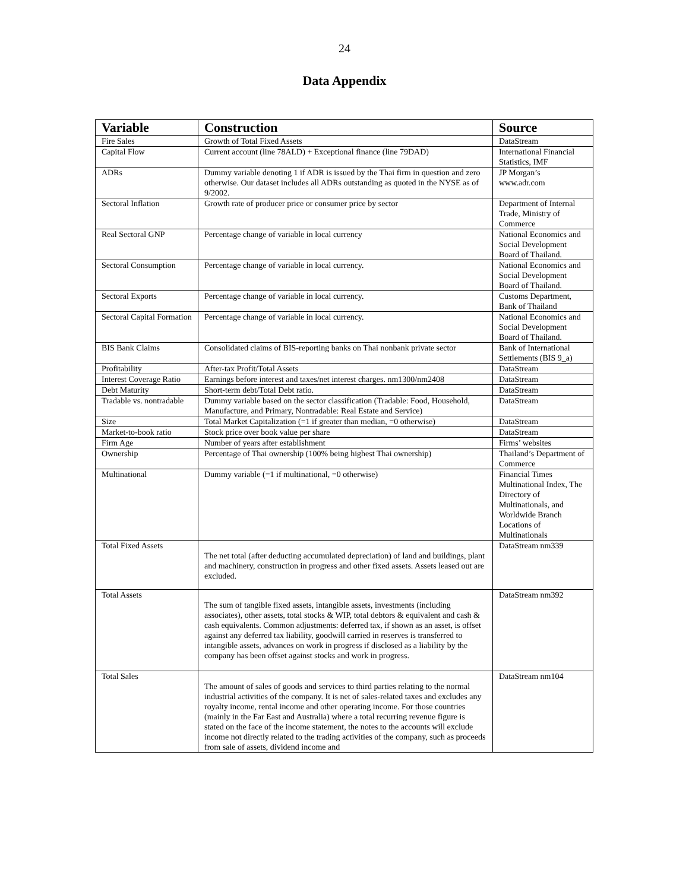24
Data Appendix
| Variable | Construction | Source |
| --- | --- | --- |
| Fire Sales | Growth of Total Fixed Assets | DataStream |
| Capital Flow | Current account (line 78ALD) + Exceptional finance (line 79DAD) | International Financial Statistics, IMF |
| ADRs | Dummy variable denoting 1 if ADR is issued by the Thai firm in question and zero otherwise. Our dataset includes all ADRs outstanding as quoted in the NYSE as of 9/2002. | JP Morgan’s www.adr.com |
| Sectoral Inflation | Growth rate of producer price or consumer price by sector | Department of Internal Trade, Ministry of Commerce |
| Real Sectoral GNP | Percentage change of variable in local currency | National Economics and Social Development Board of Thailand. |
| Sectoral Consumption | Percentage change of variable in local currency. | National Economics and Social Development Board of Thailand. |
| Sectoral Exports | Percentage change of variable in local currency. | Customs Department, Bank of Thailand |
| Sectoral Capital Formation | Percentage change of variable in local currency. | National Economics and Social Development Board of Thailand. |
| BIS Bank Claims | Consolidated claims of BIS-reporting banks on Thai nonbank private sector | Bank of International Settlements (BIS 9_a) |
| Profitability | After-tax Profit/Total Assets | DataStream |
| Interest Coverage Ratio | Earnings before interest and taxes/net interest charges. nm1300/nm2408 | DataStream |
| Debt Maturity | Short-term debt/Total Debt ratio. | DataStream |
| Tradable vs. nontradable | Dummy variable based on the sector classification (Tradable: Food, Household, Manufacture, and Primary, Nontradable: Real Estate and Service) | DataStream |
| Size | Total Market Capitalization (=1 if greater than median, =0 otherwise) | DataStream |
| Market-to-book ratio | Stock price over book value per share | DataStream |
| Firm Age | Number of years after establishment | Firms’ websites |
| Ownership | Percentage of Thai ownership (100% being highest Thai ownership) | Thailand’s Department of Commerce |
| Multinational | Dummy variable (=1 if multinational, =0 otherwise) | Financial Times Multinational Index, The Directory of Multinationals, and Worldwide Branch Locations of Multinationals |
| Total Fixed Assets | The net total (after deducting accumulated depreciation) of land and buildings, plant and machinery, construction in progress and other fixed assets. Assets leased out are excluded. | DataStream nm339 |
| Total Assets | The sum of tangible fixed assets, intangible assets, investments (including associates), other assets, total stocks & WIP, total debtors & equivalent and cash & cash equivalents. Common adjustments: deferred tax, if shown as an asset, is offset against any deferred tax liability, goodwill carried in reserves is transferred to intangible assets, advances on work in progress if disclosed as a liability by the company has been offset against stocks and work in progress. | DataStream nm392 |
| Total Sales | The amount of sales of goods and services to third parties relating to the normal industrial activities of the company. It is net of sales-related taxes and excludes any royalty income, rental income and other operating income. For those countries (mainly in the Far East and Australia) where a total recurring revenue figure is stated on the face of the income statement, the notes to the accounts will exclude income not directly related to the trading activities of the company, such as proceeds from sale of assets, dividend income and | DataStream nm104 |